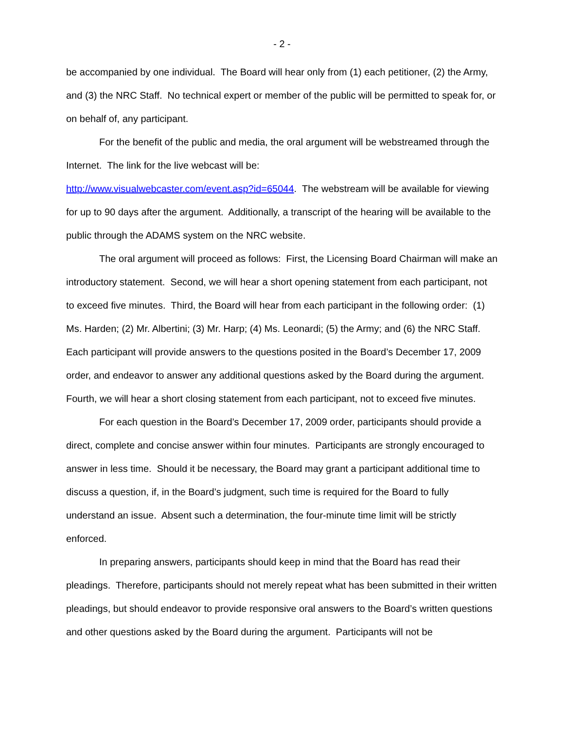- 2 -
be accompanied by one individual. The Board will hear only from (1) each petitioner, (2) the Army, and (3) the NRC Staff. No technical expert or member of the public will be permitted to speak for, or on behalf of, any participant.
For the benefit of the public and media, the oral argument will be webstreamed through the Internet. The link for the live webcast will be:
http://www.visualwebcaster.com/event.asp?id=65044. The webstream will be available for viewing for up to 90 days after the argument. Additionally, a transcript of the hearing will be available to the public through the ADAMS system on the NRC website.
The oral argument will proceed as follows: First, the Licensing Board Chairman will make an introductory statement. Second, we will hear a short opening statement from each participant, not to exceed five minutes. Third, the Board will hear from each participant in the following order: (1) Ms. Harden; (2) Mr. Albertini; (3) Mr. Harp; (4) Ms. Leonardi; (5) the Army; and (6) the NRC Staff. Each participant will provide answers to the questions posited in the Board’s December 17, 2009 order, and endeavor to answer any additional questions asked by the Board during the argument. Fourth, we will hear a short closing statement from each participant, not to exceed five minutes.
For each question in the Board’s December 17, 2009 order, participants should provide a direct, complete and concise answer within four minutes. Participants are strongly encouraged to answer in less time. Should it be necessary, the Board may grant a participant additional time to discuss a question, if, in the Board’s judgment, such time is required for the Board to fully understand an issue. Absent such a determination, the four-minute time limit will be strictly enforced.
In preparing answers, participants should keep in mind that the Board has read their pleadings. Therefore, participants should not merely repeat what has been submitted in their written pleadings, but should endeavor to provide responsive oral answers to the Board’s written questions and other questions asked by the Board during the argument. Participants will not be